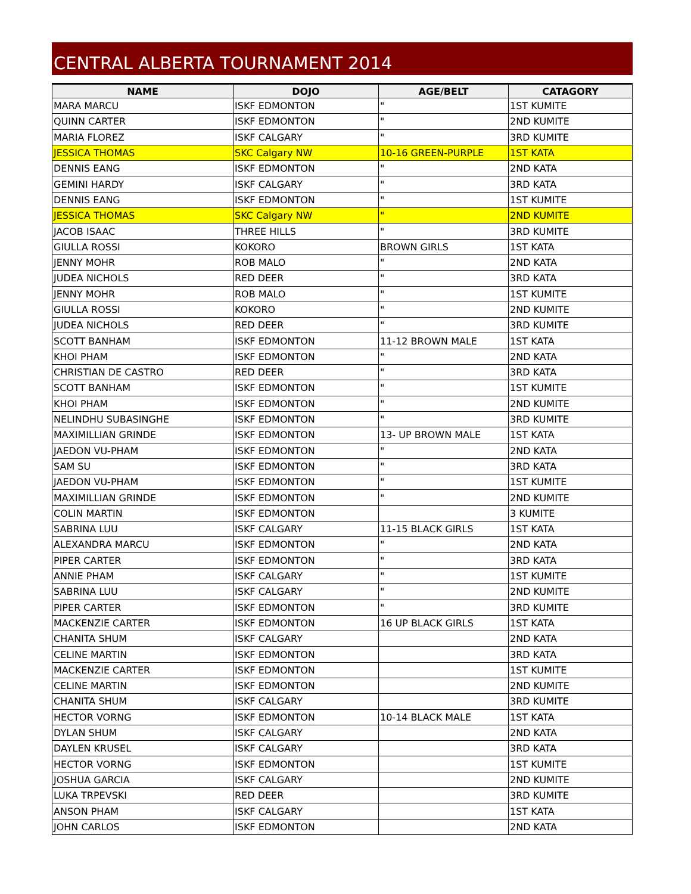CENTRAL ALBERTA TOURNAMENT 2014
| NAME | DOJO | AGE/BELT | CATAGORY |
| --- | --- | --- | --- |
| MARA MARCU | ISKF EDMONTON | " | 1ST KUMITE |
| QUINN CARTER | ISKF EDMONTON | " | 2ND KUMITE |
| MARIA FLOREZ | ISKF CALGARY | " | 3RD KUMITE |
| JESSICA THOMAS | SKC Calgary NW | 10-16 GREEN-PURPLE | 1ST KATA |
| DENNIS EANG | ISKF EDMONTON | " | 2ND KATA |
| GEMINI HARDY | ISKF CALGARY | " | 3RD KATA |
| DENNIS EANG | ISKF EDMONTON | " | 1ST KUMITE |
| JESSICA THOMAS | SKC Calgary NW | " | 2ND KUMITE |
| JACOB ISAAC | THREE HILLS | " | 3RD KUMITE |
| GIULLA ROSSI | KOKORO | BROWN GIRLS | 1ST KATA |
| JENNY MOHR | ROB MALO | " | 2ND KATA |
| JUDEA NICHOLS | RED DEER | " | 3RD KATA |
| JENNY MOHR | ROB MALO | " | 1ST KUMITE |
| GIULLA ROSSI | KOKORO | " | 2ND KUMITE |
| JUDEA NICHOLS | RED DEER | " | 3RD KUMITE |
| SCOTT BANHAM | ISKF EDMONTON | 11-12 BROWN MALE | 1ST KATA |
| KHOI PHAM | ISKF EDMONTON | " | 2ND KATA |
| CHRISTIAN DE CASTRO | RED DEER | " | 3RD KATA |
| SCOTT BANHAM | ISKF EDMONTON | " | 1ST KUMITE |
| KHOI PHAM | ISKF EDMONTON | " | 2ND KUMITE |
| NELINDHU SUBASINGHE | ISKF EDMONTON | " | 3RD KUMITE |
| MAXIMILLIAN GRINDE | ISKF EDMONTON | 13- UP BROWN MALE | 1ST KATA |
| JAEDON VU-PHAM | ISKF EDMONTON | " | 2ND KATA |
| SAM SU | ISKF EDMONTON | " | 3RD KATA |
| JAEDON VU-PHAM | ISKF EDMONTON | " | 1ST KUMITE |
| MAXIMILLIAN GRINDE | ISKF EDMONTON | " | 2ND KUMITE |
| COLIN MARTIN | ISKF EDMONTON | | 3 KUMITE |
| SABRINA LUU | ISKF CALGARY | 11-15 BLACK GIRLS | 1ST KATA |
| ALEXANDRA MARCU | ISKF EDMONTON | " | 2ND KATA |
| PIPER CARTER | ISKF EDMONTON | " | 3RD KATA |
| ANNIE PHAM | ISKF CALGARY | " | 1ST KUMITE |
| SABRINA LUU | ISKF CALGARY | " | 2ND KUMITE |
| PIPER CARTER | ISKF EDMONTON | " | 3RD KUMITE |
| MACKENZIE CARTER | ISKF EDMONTON | 16 UP BLACK GIRLS | 1ST KATA |
| CHANITA SHUM | ISKF CALGARY | | 2ND KATA |
| CELINE MARTIN | ISKF EDMONTON | | 3RD KATA |
| MACKENZIE CARTER | ISKF EDMONTON | | 1ST KUMITE |
| CELINE MARTIN | ISKF EDMONTON | | 2ND KUMITE |
| CHANITA SHUM | ISKF CALGARY | | 3RD KUMITE |
| HECTOR VORNG | ISKF EDMONTON | 10-14 BLACK MALE | 1ST KATA |
| DYLAN SHUM | ISKF CALGARY | | 2ND KATA |
| DAYLEN KRUSEL | ISKF CALGARY | | 3RD KATA |
| HECTOR VORNG | ISKF EDMONTON | | 1ST KUMITE |
| JOSHUA GARCIA | ISKF CALGARY | | 2ND KUMITE |
| LUKA TRPEVSKI | RED DEER | | 3RD KUMITE |
| ANSON PHAM | ISKF CALGARY | | 1ST KATA |
| JOHN CARLOS | ISKF EDMONTON | | 2ND KATA |